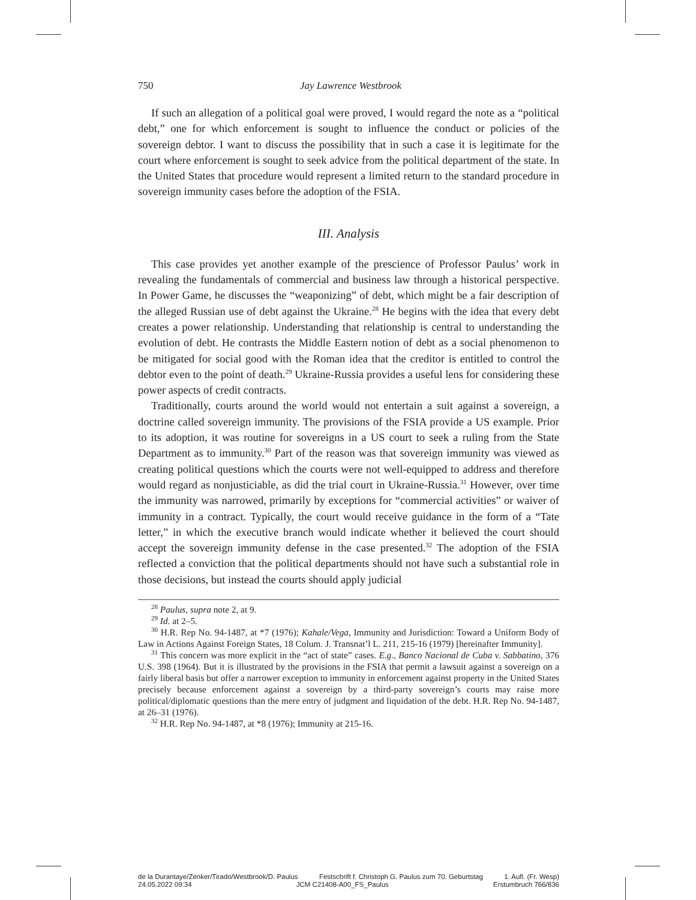750 Jay Lawrence Westbrook
If such an allegation of a political goal were proved, I would regard the note as a “political debt,” one for which enforcement is sought to influence the conduct or policies of the sovereign debtor. I want to discuss the possibility that in such a case it is legitimate for the court where enforcement is sought to seek advice from the political department of the state. In the United States that procedure would represent a limited return to the standard procedure in sovereign immunity cases before the adoption of the FSIA.
III. Analysis
This case provides yet another example of the prescience of Professor Paulus’ work in revealing the fundamentals of commercial and business law through a historical perspective. In Power Game, he discusses the “weaponizing” of debt, which might be a fair description of the alleged Russian use of debt against the Ukraine.<sup>28</sup> He begins with the idea that every debt creates a power relationship. Understanding that relationship is central to understanding the evolution of debt. He contrasts the Middle Eastern notion of debt as a social phenomenon to be mitigated for social good with the Roman idea that the creditor is entitled to control the debtor even to the point of death.<sup>29</sup> Ukraine-Russia provides a useful lens for considering these power aspects of credit contracts.
Traditionally, courts around the world would not entertain a suit against a sovereign, a doctrine called sovereign immunity. The provisions of the FSIA provide a US example. Prior to its adoption, it was routine for sovereigns in a US court to seek a ruling from the State Department as to immunity.<sup>30</sup> Part of the reason was that sovereign immunity was viewed as creating political questions which the courts were not well-equipped to address and therefore would regard as nonjusticiable, as did the trial court in Ukraine-Russia.<sup>31</sup> However, over time the immunity was narrowed, primarily by exceptions for “commercial activities” or waiver of immunity in a contract. Typically, the court would receive guidance in the form of a “Tate letter,” in which the executive branch would indicate whether it believed the court should accept the sovereign immunity defense in the case presented.<sup>32</sup> The adoption of the FSIA reflected a conviction that the political departments should not have such a substantial role in those decisions, but instead the courts should apply judicial
<sup>28</sup> Paulus, supra note 2, at 9.
<sup>29</sup> Id. at 2–5.
<sup>30</sup> H.R. Rep No. 94-1487, at *7 (1976); Kahale/Vega, Immunity and Jurisdiction: Toward a Uniform Body of Law in Actions Against Foreign States, 18 Colum. J. Transnat’l L. 211, 215-16 (1979) [hereinafter Immunity].
<sup>31</sup> This concern was more explicit in the “act of state” cases. E.g., Banco Nacional de Cuba v. Sabbatino, 376 U.S. 398 (1964). But it is illustrated by the provisions in the FSIA that permit a lawsuit against a sovereign on a fairly liberal basis but offer a narrower exception to immunity in enforcement against property in the United States precisely because enforcement against a sovereign by a third-party sovereign’s courts may raise more political/diplomatic questions than the mere entry of judgment and liquidation of the debt. H.R. Rep No. 94-1487, at 26–31 (1976).
<sup>32</sup> H.R. Rep No. 94-1487, at *8 (1976); Immunity at 215-16.
de la Durantaye/Zenker/Tirado/Westbrook/D. Paulus Festschrift f. Christoph G. Paulus zum 70. Geburtstag 1. Aufl. (Fr. Wesp)
24.05.2022 09:34 JCM C21408-A00_FS_Paulus Erstumbruch 766/836